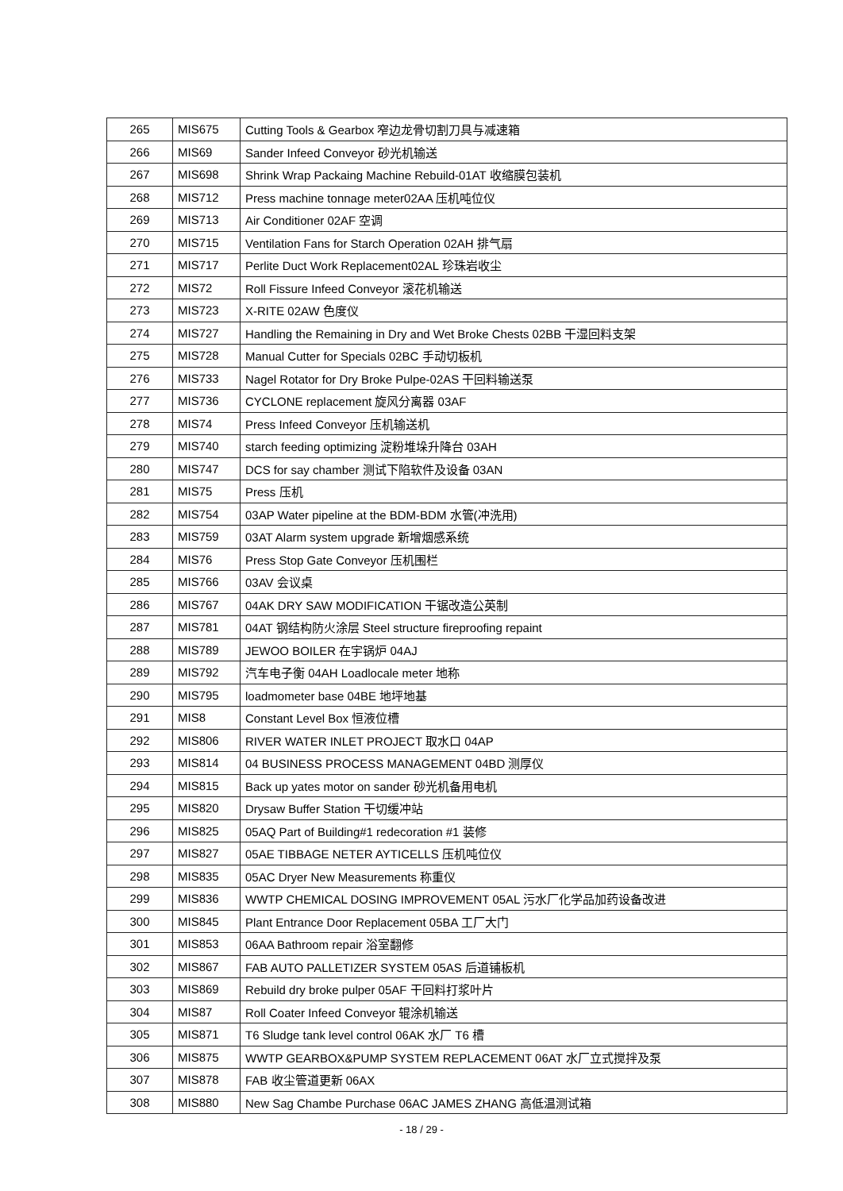| 265 | MIS675 | Cutting Tools & Gearbox 窄边龙骨切割刀具与减速箱 |
| 266 | MIS69 | Sander Infeed Conveyor 砂光机输送 |
| 267 | MIS698 | Shrink Wrap Packaing Machine Rebuild-01AT 收缩膜包装机 |
| 268 | MIS712 | Press machine tonnage meter02AA 压机吨位仪 |
| 269 | MIS713 | Air Conditioner 02AF 空调 |
| 270 | MIS715 | Ventilation Fans for Starch Operation 02AH 排气扇 |
| 271 | MIS717 | Perlite Duct Work Replacement02AL 珍珠岩收尘 |
| 272 | MIS72 | Roll Fissure Infeed Conveyor 滚花机输送 |
| 273 | MIS723 | X-RITE 02AW 色度仪 |
| 274 | MIS727 | Handling the Remaining in Dry and Wet Broke Chests 02BB 干湿回料支架 |
| 275 | MIS728 | Manual Cutter for Specials 02BC 手动切板机 |
| 276 | MIS733 | Nagel Rotator for Dry Broke Pulpe-02AS 干回料输送泵 |
| 277 | MIS736 | CYCLONE replacement 旋风分离器 03AF |
| 278 | MIS74 | Press Infeed Conveyor 压机输送机 |
| 279 | MIS740 | starch feeding optimizing 淀粉堆垛升降台 03AH |
| 280 | MIS747 | DCS for say chamber 测试下陷软件及设备 03AN |
| 281 | MIS75 | Press 压机 |
| 282 | MIS754 | 03AP Water pipeline at the BDM-BDM 水管(冲洗用) |
| 283 | MIS759 | 03AT Alarm system upgrade 新增烟感系统 |
| 284 | MIS76 | Press Stop Gate Conveyor 压机围栏 |
| 285 | MIS766 | 03AV 会议桌 |
| 286 | MIS767 | 04AK DRY SAW MODIFICATION 干锯改造公英制 |
| 287 | MIS781 | 04AT 钢结构防火涂层 Steel structure fireproofing repaint |
| 288 | MIS789 | JEWOO BOILER 在宇锅炉 04AJ |
| 289 | MIS792 | 汽车电子衡 04AH Loadlocale meter 地称 |
| 290 | MIS795 | loadmometer base 04BE 地坪地基 |
| 291 | MIS8 | Constant Level Box 恒液位槽 |
| 292 | MIS806 | RIVER WATER INLET PROJECT 取水口 04AP |
| 293 | MIS814 | 04 BUSINESS PROCESS MANAGEMENT 04BD 测厚仪 |
| 294 | MIS815 | Back up yates motor on sander 砂光机备用电机 |
| 295 | MIS820 | Drysaw Buffer Station 干切缓冲站 |
| 296 | MIS825 | 05AQ Part of Building#1 redecoration #1 装修 |
| 297 | MIS827 | 05AE TIBBAGE NETER AYTICELLS 压机吨位仪 |
| 298 | MIS835 | 05AC Dryer New Measurements 称重仪 |
| 299 | MIS836 | WWTP CHEMICAL DOSING IMPROVEMENT 05AL 污水厂化学品加药设备改进 |
| 300 | MIS845 | Plant Entrance Door Replacement 05BA 工厂大门 |
| 301 | MIS853 | 06AA Bathroom repair 浴室翻修 |
| 302 | MIS867 | FAB AUTO PALLETIZER SYSTEM 05AS 后道铺板机 |
| 303 | MIS869 | Rebuild dry broke pulper 05AF 干回料打浆叶片 |
| 304 | MIS87 | Roll Coater Infeed Conveyor 辊涂机输送 |
| 305 | MIS871 | T6 Sludge tank level control 06AK 水厂 T6 槽 |
| 306 | MIS875 | WWTP GEARBOX&PUMP SYSTEM REPLACEMENT 06AT 水厂立式搅拌及泵 |
| 307 | MIS878 | FAB 收尘管道更新 06AX |
| 308 | MIS880 | New Sag Chambe Purchase 06AC JAMES ZHANG 高低温测试箱 |
- 18 / 29 -